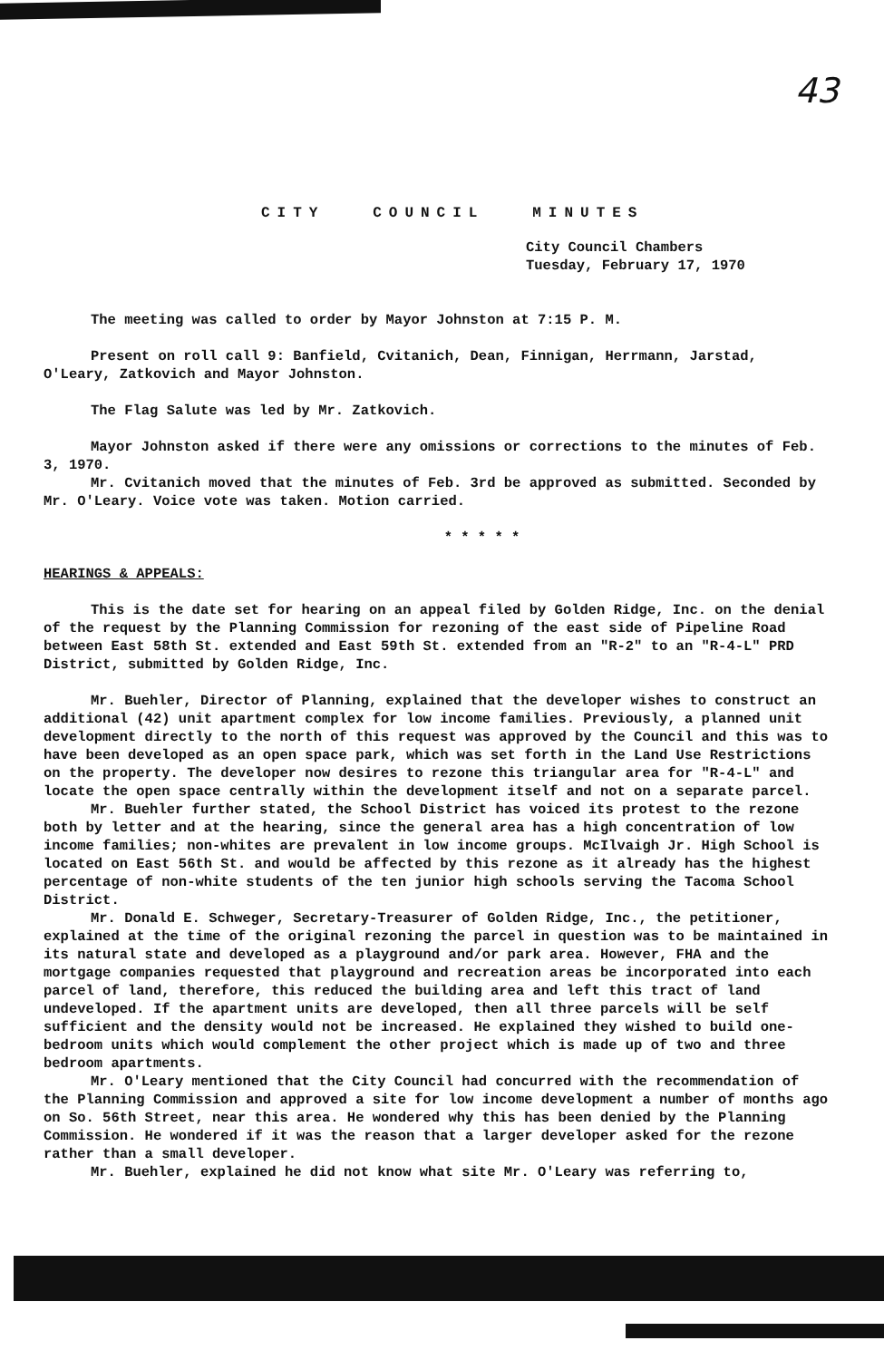43
CITY COUNCIL MINUTES
City Council Chambers
Tuesday, February 17, 1970
The meeting was called to order by Mayor Johnston at 7:15 P. M.
Present on roll call 9: Banfield, Cvitanich, Dean, Finnigan, Herrmann, Jarstad, O'Leary, Zatkovich and Mayor Johnston.
The Flag Salute was led by Mr. Zatkovich.
Mayor Johnston asked if there were any omissions or corrections to the minutes of Feb. 3, 1970.
Mr. Cvitanich moved that the minutes of Feb. 3rd be approved as submitted. Seconded by Mr. O'Leary. Voice vote was taken. Motion carried.
* * * * *
HEARINGS & APPEALS:
This is the date set for hearing on an appeal filed by Golden Ridge, Inc. on the denial of the request by the Planning Commission for rezoning of the east side of Pipeline Road between East 58th St. extended and East 59th St. extended from an "R-2" to an "R-4-L" PRD District, submitted by Golden Ridge, Inc.
Mr. Buehler, Director of Planning, explained that the developer wishes to construct an additional (42) unit apartment complex for low income families. Previously, a planned unit development directly to the north of this request was approved by the Council and this was to have been developed as an open space park, which was set forth in the Land Use Restrictions on the property. The developer now desires to rezone this triangular area for "R-4-L" and locate the open space centrally within the development itself and not on a separate parcel.
Mr. Buehler further stated, the School District has voiced its protest to the rezone both by letter and at the hearing, since the general area has a high concentration of low income families; non-whites are prevalent in low income groups. McIlvaigh Jr. High School is located on East 56th St. and would be affected by this rezone as it already has the highest percentage of non-white students of the ten junior high schools serving the Tacoma School District.
Mr. Donald E. Schweger, Secretary-Treasurer of Golden Ridge, Inc., the petitioner, explained at the time of the original rezoning the parcel in question was to be maintained in its natural state and developed as a playground and/or park area. However, FHA and the mortgage companies requested that playground and recreation areas be incorporated into each parcel of land, therefore, this reduced the building area and left this tract of land undeveloped. If the apartment units are developed, then all three parcels will be self sufficient and the density would not be increased. He explained they wished to build one-bedroom units which would complement the other project which is made up of two and three bedroom apartments.
Mr. O'Leary mentioned that the City Council had concurred with the recommendation of the Planning Commission and approved a site for low income development a number of months ago on So. 56th Street, near this area. He wondered why this has been denied by the Planning Commission. He wondered if it was the reason that a larger developer asked for the rezone rather than a small developer.
Mr. Buehler, explained he did not know what site Mr. O'Leary was referring to,